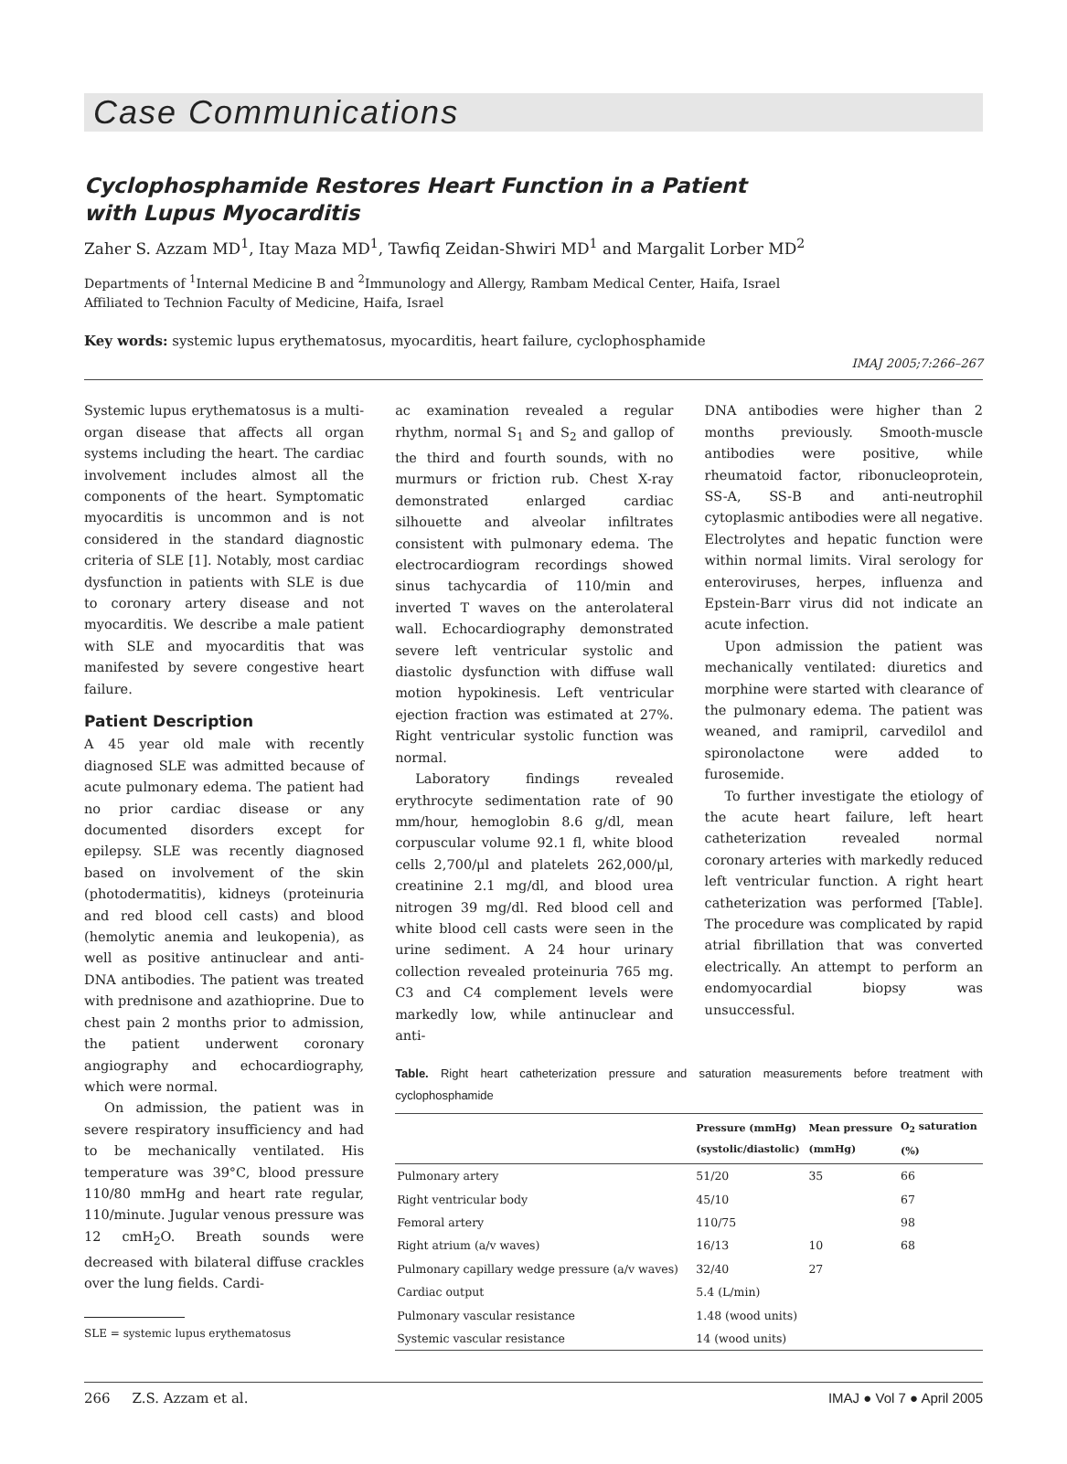Case Communications
Cyclophosphamide Restores Heart Function in a Patient
with Lupus Myocarditis
Zaher S. Azzam MD<sup>1</sup>, Itay Maza MD<sup>1</sup>, Tawfiq Zeidan-Shwiri MD<sup>1</sup> and Margalit Lorber MD<sup>2</sup>
Departments of <sup>1</sup>Internal Medicine B and <sup>2</sup>Immunology and Allergy, Rambam Medical Center, Haifa, Israel
Affiliated to Technion Faculty of Medicine, Haifa, Israel
Key words: systemic lupus erythematosus, myocarditis, heart failure, cyclophosphamide
IMAJ 2005;7:266–267
Systemic lupus erythematosus is a multi-organ disease that affects all organ systems including the heart. The cardiac involvement includes almost all the components of the heart. Symptomatic myocarditis is uncommon and is not considered in the standard diagnostic criteria of SLE [1]. Notably, most cardiac dysfunction in patients with SLE is due to coronary artery disease and not myocarditis. We describe a male patient with SLE and myocarditis that was manifested by severe congestive heart failure.
Patient Description
A 45 year old male with recently diagnosed SLE was admitted because of acute pulmonary edema. The patient had no prior cardiac disease or any documented disorders except for epilepsy. SLE was recently diagnosed based on involvement of the skin (photodermatitis), kidneys (proteinuria and red blood cell casts) and blood (hemolytic anemia and leukopenia), as well as positive antinuclear and anti-DNA antibodies. The patient was treated with prednisone and azathioprine. Due to chest pain 2 months prior to admission, the patient underwent coronary angiography and echocardiography, which were normal.
On admission, the patient was in severe respiratory insufficiency and had to be mechanically ventilated. His temperature was 39°C, blood pressure 110/80 mmHg and heart rate regular, 110/minute. Jugular venous pressure was 12 cmH<sub>2</sub>O. Breath sounds were decreased with bilateral diffuse crackles over the lung fields. Cardi-
SLE = systemic lupus erythematosus
ac examination revealed a regular rhythm, normal S<sub>1</sub> and S<sub>2</sub> and gallop of the third and fourth sounds, with no murmurs or friction rub. Chest X-ray demonstrated enlarged cardiac silhouette and alveolar infiltrates consistent with pulmonary edema. The electrocardiogram recordings showed sinus tachycardia of 110/min and inverted T waves on the anterolateral wall. Echocardiography demonstrated severe left ventricular systolic and diastolic dysfunction with diffuse wall motion hypokinesis. Left ventricular ejection fraction was estimated at 27%. Right ventricular systolic function was normal.
Laboratory findings revealed erythrocyte sedimentation rate of 90 mm/hour, hemoglobin 8.6 g/dl, mean corpuscular volume 92.1 fl, white blood cells 2,700/μl and platelets 262,000/μl, creatinine 2.1 mg/dl, and blood urea nitrogen 39 mg/dl. Red blood cell and white blood cell casts were seen in the urine sediment. A 24 hour urinary collection revealed proteinuria 765 mg. C3 and C4 complement levels were markedly low, while antinuclear and anti-
DNA antibodies were higher than 2 months previously. Smooth-muscle antibodies were positive, while rheumatoid factor, ribonucleoprotein, SS-A, SS-B and anti-neutrophil cytoplasmic antibodies were all negative. Electrolytes and hepatic function were within normal limits. Viral serology for enteroviruses, herpes, influenza and Epstein-Barr virus did not indicate an acute infection.
Upon admission the patient was mechanically ventilated: diuretics and morphine were started with clearance of the pulmonary edema. The patient was weaned, and ramipril, carvedilol and spironolactone were added to furosemide.
To further investigate the etiology of the acute heart failure, left heart catheterization revealed normal coronary arteries with markedly reduced left ventricular function. A right heart catheterization was performed [Table]. The procedure was complicated by rapid atrial fibrillation that was converted electrically. An attempt to perform an endomyocardial biopsy was unsuccessful.
Table. Right heart catheterization pressure and saturation measurements before treatment with cyclophosphamide
| | Pressure (mmHg) (systolic/diastolic) | Mean pressure (mmHg) | O<sub>2</sub> saturation (%) |
| --- | --- | --- | --- |
| Pulmonary artery | 51/20 | 35 | 66 |
| Right ventricular body | 45/10 | | 67 |
| Femoral artery | 110/75 | | 98 |
| Right atrium (a/v waves) | 16/13 | 10 | 68 |
| Pulmonary capillary wedge pressure (a/v waves) | 32/40 | 27 | |
| Cardiac output | 5.4 (L/min) | | |
| Pulmonary vascular resistance | 1.48 (wood units) | | |
| Systemic vascular resistance | 14 (wood units) | | |
266 Z.S. Azzam et al. IMAJ ● Vol 7 ● April 2005